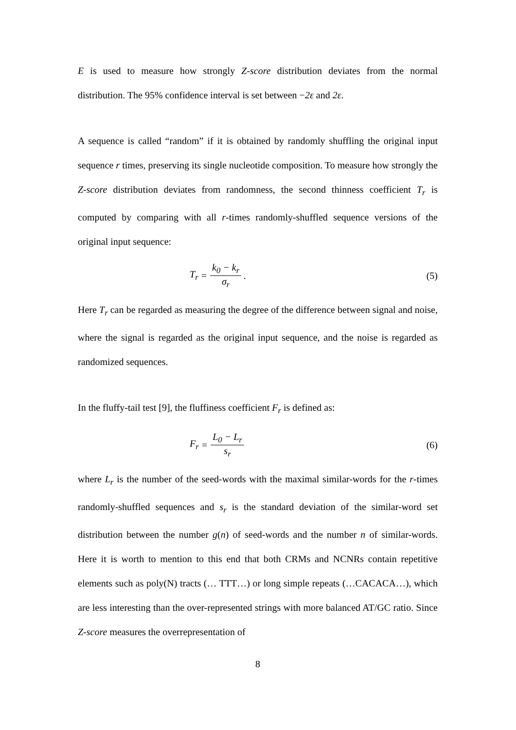E is used to measure how strongly Z-score distribution deviates from the normal distribution. The 95% confidence interval is set between −2ε and 2ε.
A sequence is called “random” if it is obtained by randomly shuffling the original input sequence r times, preserving its single nucleotide composition. To measure how strongly the Z-score distribution deviates from randomness, the second thinness coefficient T<sub>r</sub> is computed by comparing with all r-times randomly-shuffled sequence versions of the original input sequence:
T<sub>r</sub> = k<sub>0</sub> − k<sub>r</sub> σ<sub>r</sub> . (5)
Here T<sub>r</sub> can be regarded as measuring the degree of the difference between signal and noise, where the signal is regarded as the original input sequence, and the noise is regarded as randomized sequences.
In the fluffy-tail test [9], the fluffiness coefficient F<sub>r</sub> is defined as:
F<sub>r</sub> = L<sub>0</sub> − L<sub>r</sub> s<sub>r</sub> (6)
where L<sub>r</sub> is the number of the seed-words with the maximal similar-words for the r-times randomly-shuffled sequences and s<sub>r</sub> is the standard deviation of the similar-word set distribution between the number g(n) of seed-words and the number n of similar-words. Here it is worth to mention to this end that both CRMs and NCNRs contain repetitive elements such as poly(N) tracts (… TTT…) or long simple repeats (…CACACA…), which are less interesting than the over-represented strings with more balanced AT/GC ratio. Since Z-score measures the overrepresentation of
8